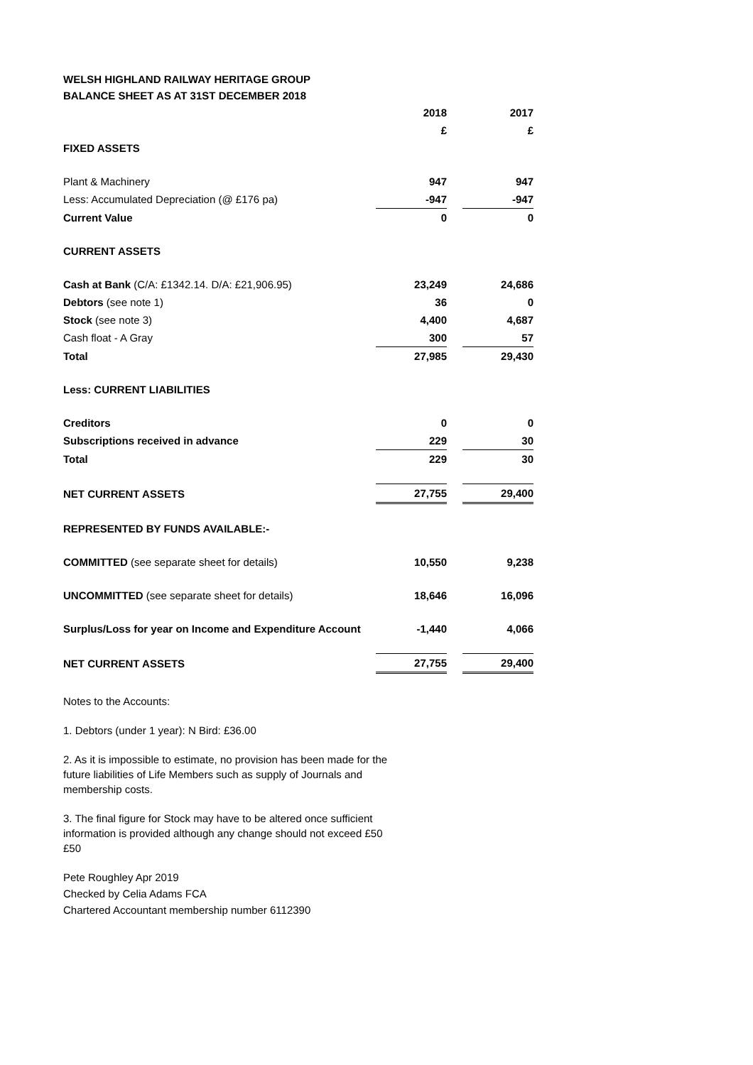WELSH HIGHLAND RAILWAY HERITAGE GROUP
BALANCE SHEET AS AT 31ST DECEMBER 2018
| | 2018 | | 2017 |
| --- | --- | --- | --- |
| | £ | | £ |
| FIXED ASSETS | | | |
| Plant & Machinery | 947 | | 947 |
| Less: Accumulated Depreciation (@ £176 pa) | -947 | | -947 |
| Current Value | 0 | | 0 |
| CURRENT ASSETS | | | |
| Cash at Bank (C/A: £1342.14. D/A: £21,906.95) | 23,249 | | 24,686 |
| Debtors (see note 1) | 36 | | 0 |
| Stock (see note 3) | 4,400 | | 4,687 |
| Cash float - A Gray | 300 | | 57 |
| Total | 27,985 | | 29,430 |
| Less: CURRENT LIABILITIES | | | |
| Creditors | 0 | | 0 |
| Subscriptions received in advance | 229 | | 30 |
| Total | 229 | | 30 |
| NET CURRENT ASSETS | 27,755 | | 29,400 |
| REPRESENTED BY FUNDS AVAILABLE:- | | | |
| COMMITTED (see separate sheet for details) | 10,550 | | 9,238 |
| UNCOMMITTED (see separate sheet for details) | 18,646 | | 16,096 |
| Surplus/Loss for year on Income and Expenditure Account | -1,440 | | 4,066 |
| NET CURRENT ASSETS | 27,755 | | 29,400 |
Notes to the Accounts:
1. Debtors (under 1 year): N Bird: £36.00
2. As it is impossible to estimate, no provision has been made for the future liabilities of Life Members such as supply of Journals and membership costs.
3. The final figure for Stock may have to be altered once sufficient information is provided although any change should not exceed £50 £50
Pete Roughley Apr 2019
Checked by Celia Adams FCA
Chartered Accountant membership number 6112390